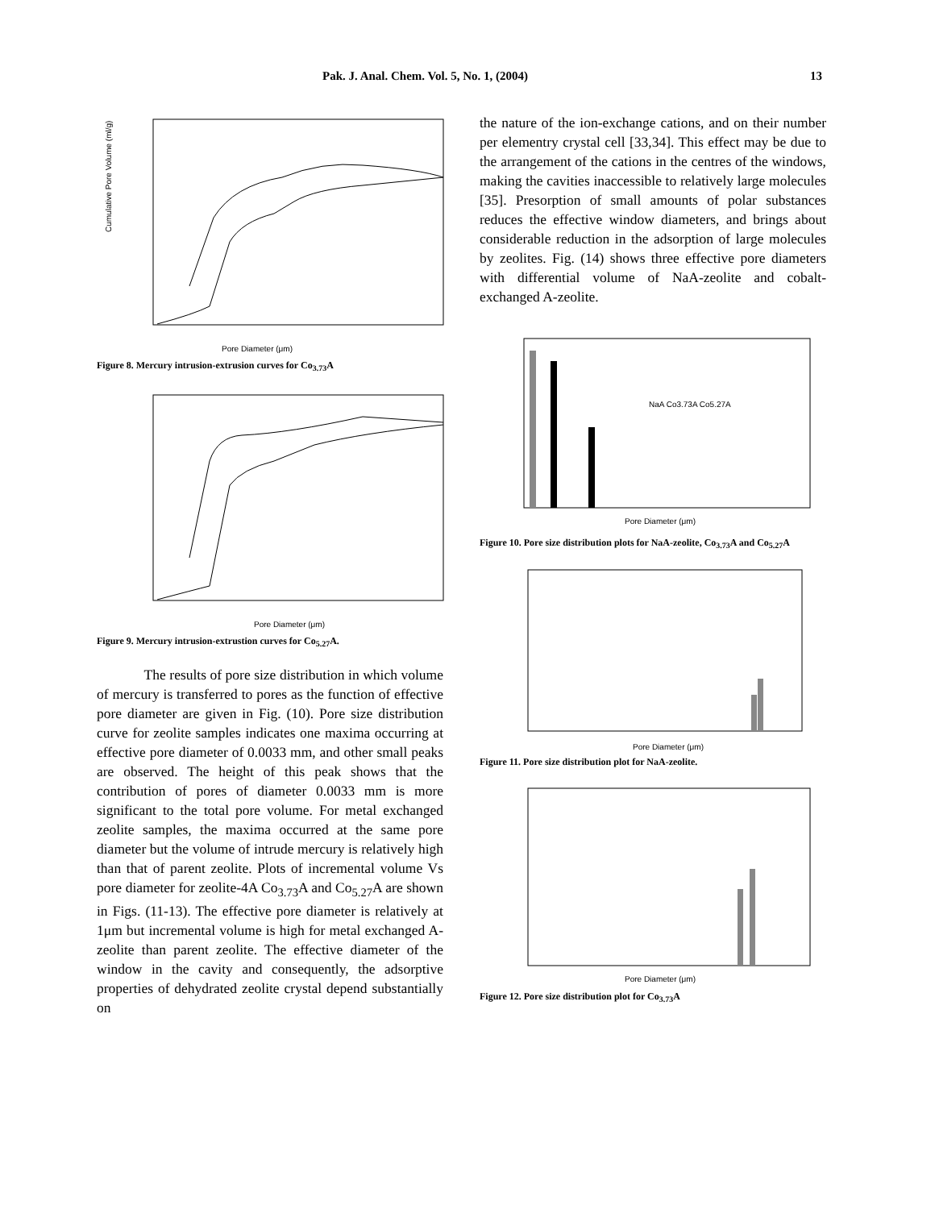Pak. J. Anal. Chem. Vol. 5, No. 1, (2004) 13
Pore Diameter (μm)
Cumulative Pore Volume (ml/g)
Figure 8. Mercury intrusion-extrusion curves for Co<sub>3.73</sub>A
Pore Diameter (μm)
Figure 9. Mercury intrusion-extrustion curves for Co<sub>5.27</sub>A.
The results of pore size distribution in which volume of mercury is transferred to pores as the function of effective pore diameter are given in Fig. (10). Pore size distribution curve for zeolite samples indicates one maxima occurring at effective pore diameter of 0.0033 mm, and other small peaks are observed. The height of this peak shows that the contribution of pores of diameter 0.0033 mm is more significant to the total pore volume. For metal exchanged zeolite samples, the maxima occurred at the same pore diameter but the volume of intrude mercury is relatively high than that of parent zeolite. Plots of incremental volume Vs pore diameter for zeolite-4A Co<sub>3.73</sub>A and Co<sub>5.27</sub>A are shown in Figs. (11-13). The effective pore diameter is relatively at 1μm but incremental volume is high for metal exchanged A-zeolite than parent zeolite. The effective diameter of the window in the cavity and consequently, the adsorptive properties of dehydrated zeolite crystal depend substantially on
the nature of the ion-exchange cations, and on their number per elementry crystal cell [33,34]. This effect may be due to the arrangement of the cations in the centres of the windows, making the cavities inaccessible to relatively large molecules [35]. Presorption of small amounts of polar substances reduces the effective window diameters, and brings about considerable reduction in the adsorption of large molecules by zeolites. Fig. (14) shows three effective pore diameters with differential volume of NaA-zeolite and cobalt-exchanged A-zeolite.
NaA Co3.73A Co5.27A
Pore Diameter (μm)
Figure 10. Pore size distribution plots for NaA-zeolite, Co<sub>3.73</sub>A and Co<sub>5.27</sub>A
Pore Diameter (μm)
Figure 11. Pore size distribution plot for NaA-zeolite.
Pore Diameter (μm)
Figure 12. Pore size distribution plot for Co<sub>3.73</sub>A